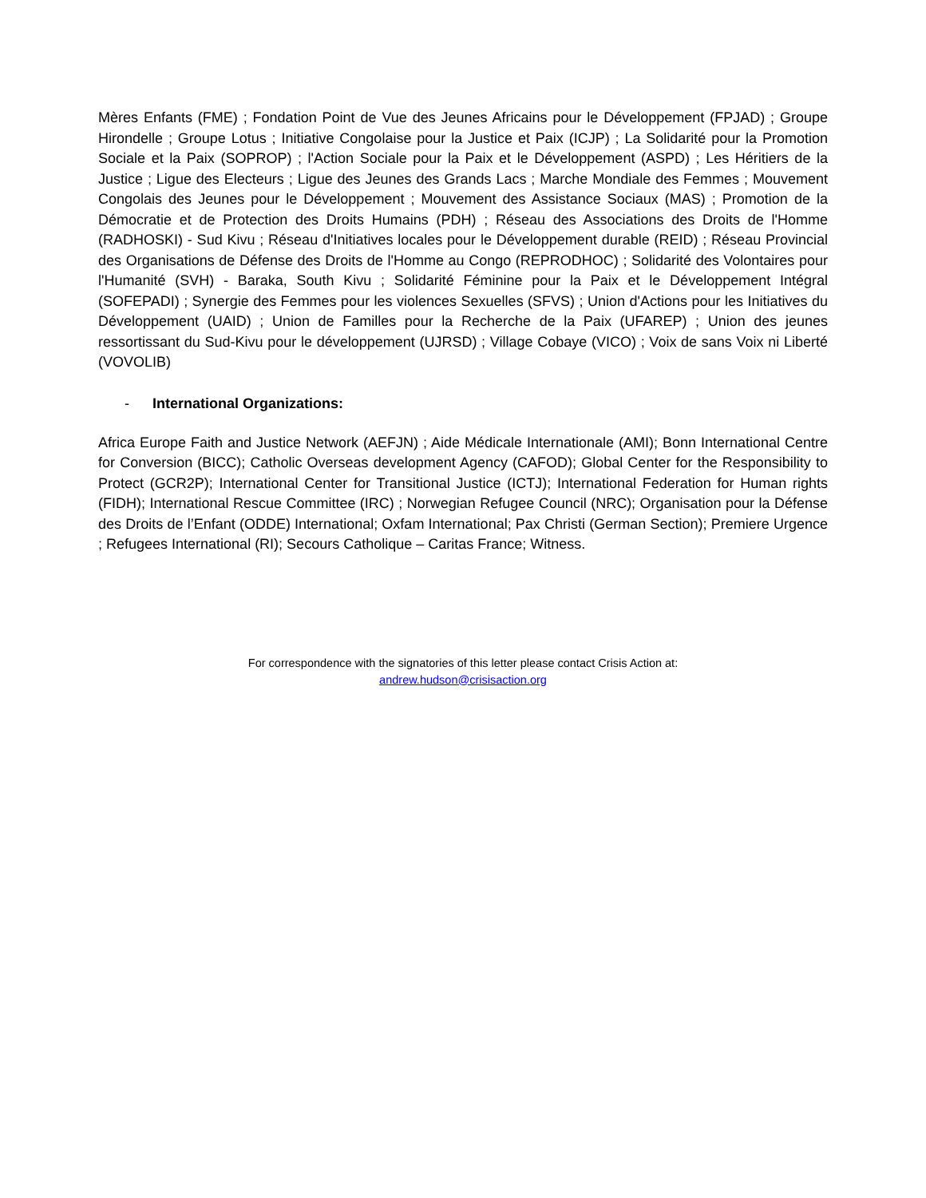Mères Enfants (FME) ; Fondation Point de Vue des Jeunes Africains pour le Développement (FPJAD) ; Groupe Hirondelle ; Groupe Lotus ; Initiative Congolaise pour la Justice et Paix (ICJP) ; La Solidarité pour la Promotion Sociale et la Paix (SOPROP) ; l'Action Sociale pour la Paix et le Développement (ASPD) ; Les Héritiers de la Justice ; Ligue des Electeurs ; Ligue des Jeunes des Grands Lacs ; Marche Mondiale des Femmes ; Mouvement Congolais des Jeunes pour le Développement ; Mouvement des Assistance Sociaux (MAS) ; Promotion de la Démocratie et de Protection des Droits Humains (PDH) ; Réseau des Associations des Droits de l'Homme (RADHOSKI) - Sud Kivu ; Réseau d'Initiatives locales pour le Développement durable (REID) ; Réseau Provincial des Organisations de Défense des Droits de l'Homme au Congo (REPRODHOC) ; Solidarité des Volontaires pour l'Humanité (SVH) - Baraka, South Kivu ; Solidarité Féminine pour la Paix et le Développement Intégral (SOFEPADI) ; Synergie des Femmes pour les violences Sexuelles (SFVS) ; Union d'Actions pour les Initiatives du Développement (UAID) ; Union de Familles pour la Recherche de la Paix (UFAREP) ; Union des jeunes ressortissant du Sud-Kivu pour le développement (UJRSD) ; Village Cobaye (VICO) ; Voix de sans Voix ni Liberté (VOVOLIB)
- International Organizations:
Africa Europe Faith and Justice Network (AEFJN) ; Aide Médicale Internationale (AMI); Bonn International Centre for Conversion (BICC); Catholic Overseas development Agency (CAFOD); Global Center for the Responsibility to Protect (GCR2P); International Center for Transitional Justice (ICTJ); International Federation for Human rights (FIDH); International Rescue Committee (IRC) ; Norwegian Refugee Council (NRC); Organisation pour la Défense des Droits de l’Enfant (ODDE) International; Oxfam International; Pax Christi (German Section); Premiere Urgence ; Refugees International (RI); Secours Catholique – Caritas France; Witness.
For correspondence with the signatories of this letter please contact Crisis Action at:
andrew.hudson@crisisaction.org